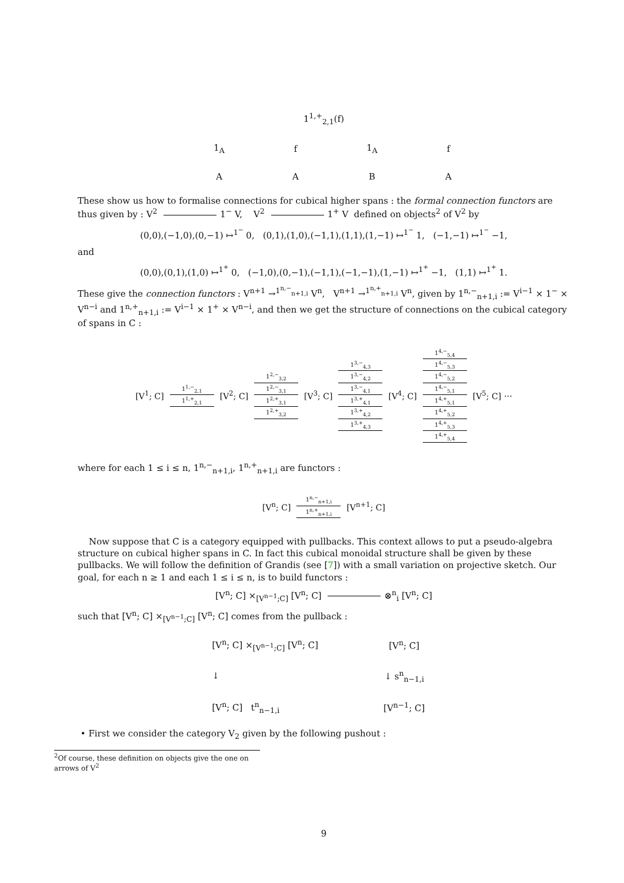| 1<sup>1,+</sup><sub>2,1</sub>(f) | | | | | |
| 1<sub>A</sub> | f | | 1<sub>A</sub> | | f |
| A | A | | B | | A |
These show us how to formalise connections for cubical higher spans : the formal connection functors are thus given by : V<sup>2</sup> 1<sup>−</sup> V, V<sup>2</sup> 1<sup>+</sup> V defined on objects<sup>2</sup> of V<sup>2</sup> by
(0,0),(−1,0),(0,−1) ↦<sup>1<sup>−</sup></sup> 0, (0,1),(1,0),(−1,1),(1,1),(1,−1) ↦<sup>1<sup>−</sup></sup> 1, (−1,−1) ↦<sup>1<sup>−</sup></sup> −1,
and
(0,0),(0,1),(1,0) ↦<sup>1<sup>+</sup></sup> 0, (−1,0),(0,−1),(−1,1),(−1,−1),(1,−1) ↦<sup>1<sup>+</sup></sup> −1, (1,1) ↦<sup>1<sup>+</sup></sup> 1.
These give the connection functors : V<sup>n+1</sup> →<sup>1<sup>n,−</sup><sub>n+1,i</sub></sup> V<sup>n</sup>, V<sup>n+1</sup> →<sup>1<sup>n,+</sup><sub>n+1,i</sub></sup> V<sup>n</sup>, given by 1<sup>n,−</sup><sub>n+1,i</sub> := V<sup>i−1</sup> × 1<sup>−</sup> × V<sup>n−i</sup> and 1<sup>n,+</sup><sub>n+1,i</sub> := V<sup>i−1</sup> × 1<sup>+</sup> × V<sup>n−i</sup>, and then we get the structure of connections on the cubical category of spans in C :
[V<sup>1</sup>; C]
1<sup>1,−</sup><sub>2,1</sub>
1<sup>1,+</sup><sub>2,1</sub>
[V<sup>2</sup>; C]
1<sup>2,−</sup><sub>3,2</sub>
1<sup>2,−</sup><sub>3,1</sub>
1<sup>2,+</sup><sub>3,1</sub>
1<sup>2,+</sup><sub>3,2</sub>
[V<sup>3</sup>; C]
1<sup>3,−</sup><sub>4,3</sub>
1<sup>3,−</sup><sub>4,2</sub>
1<sup>3,−</sup><sub>4,1</sub>
1<sup>3,+</sup><sub>4,1</sub>
1<sup>3,+</sup><sub>4,2</sub>
1<sup>3,+</sup><sub>4,3</sub>
[V<sup>4</sup>; C]
1<sup>4,−</sup><sub>5,4</sub>
1<sup>4,−</sup><sub>5,3</sub>
1<sup>4,−</sup><sub>5,2</sub>
1<sup>4,−</sup><sub>5,1</sub>
1<sup>4,+</sup><sub>5,1</sub>
1<sup>4,+</sup><sub>5,2</sub>
1<sup>4,+</sup><sub>5,3</sub>
1<sup>4,+</sup><sub>5,4</sub>
[V<sup>5</sup>; C] ⋯
where for each 1 ≤ i ≤ n, 1<sup>n,−</sup><sub>n+1,i</sub>, 1<sup>n,+</sup><sub>n+1,i</sub> are functors :
[V<sup>n</sup>; C]
1<sup>n,−</sup><sub>n+1,i</sub>
1<sup>n,+</sup><sub>n+1,i</sub>
[V<sup>n+1</sup>; C]
Now suppose that C is a category equipped with pullbacks. This context allows to put a pseudo-algebra structure on cubical higher spans in C. In fact this cubical monoidal structure shall be given by these pullbacks. We will follow the definition of Grandis (see [7]) with a small variation on projective sketch. Our goal, for each n ≥ 1 and each 1 ≤ i ≤ n, is to build functors :
[V<sup>n</sup>; C] ×<sub>[V<sup>n−1</sup>;C]</sub> [V<sup>n</sup>; C] ⊗<sup>n</sup><sub>i</sub> [V<sup>n</sup>; C]
such that [V<sup>n</sup>; C] ×<sub>[V<sup>n−1</sup>;C]</sub> [V<sup>n</sup>; C] comes from the pullback :
| [V<sup>n</sup>; C] ×<sub>[V<sup>n−1</sup>;C]</sub> [V<sup>n</sup>; C] | [V<sup>n</sup>; C] |
| ↓ | ↓ s<sup>n</sup><sub>n−1,i</sub> |
| [V<sup>n</sup>; C] t<sup>n</sup><sub>n−1,i</sub> | [V<sup>n−1</sup>; C] |
• First we consider the category V<sub>2</sub> given by the following pushout :
<sup>2</sup> Of course, these definition on objects give the one on arrows of V<sup>2</sup>
9